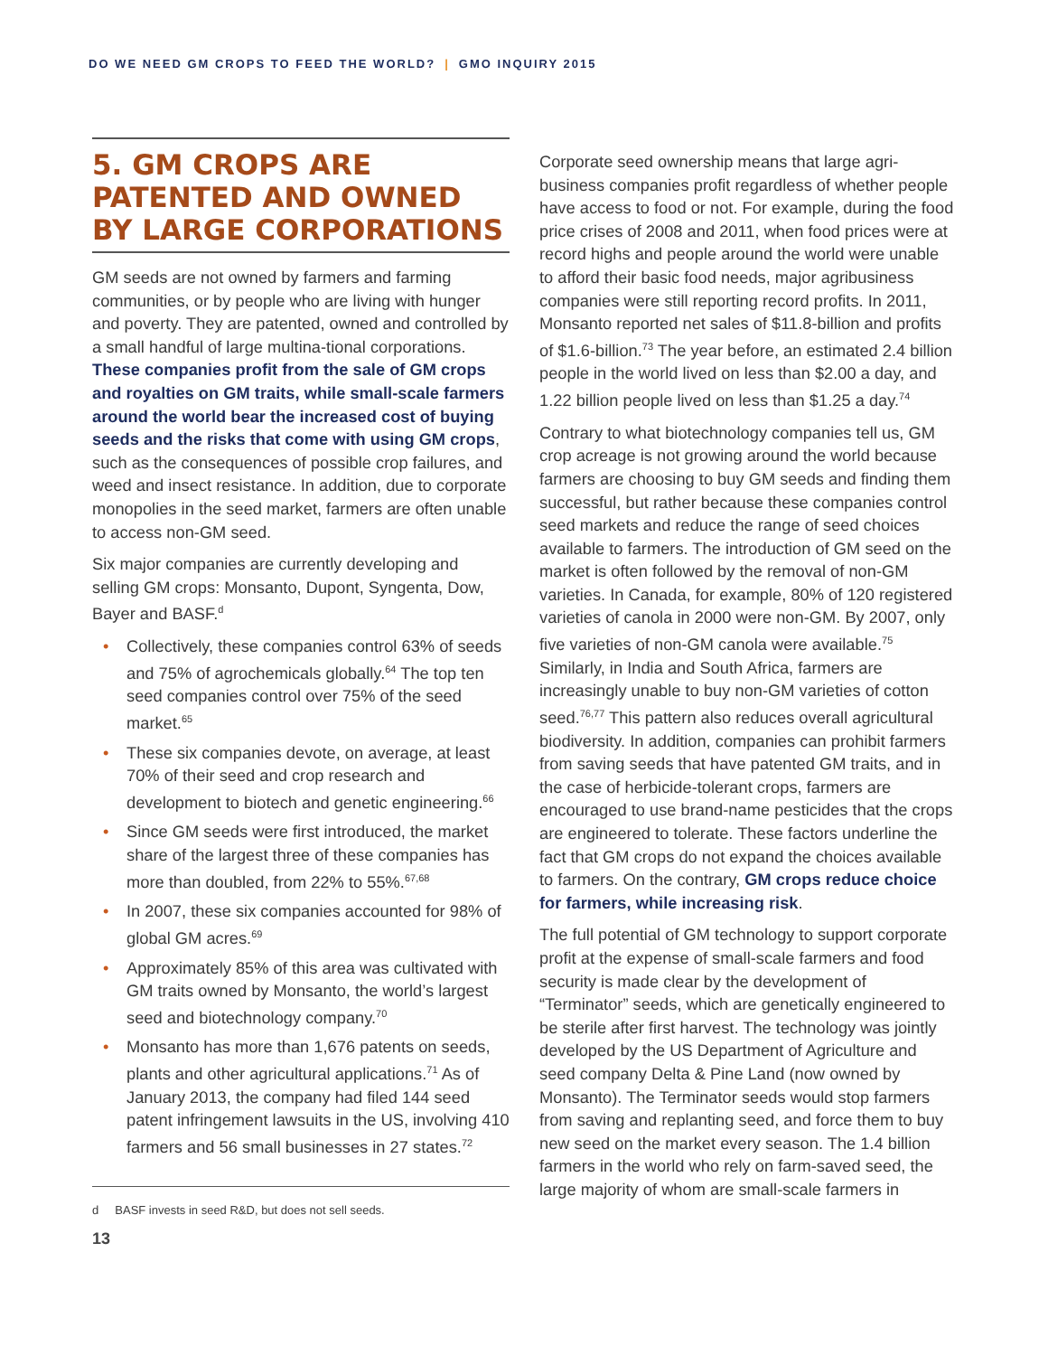DO WE NEED GM CROPS TO FEED THE WORLD? | GMO INQUIRY 2015
5. GM CROPS ARE PATENTED AND OWNED BY LARGE CORPORATIONS
GM seeds are not owned by farmers and farming communities, or by people who are living with hunger and poverty. They are patented, owned and controlled by a small handful of large multina-tional corporations. These companies profit from the sale of GM crops and royalties on GM traits, while small-scale farmers around the world bear the increased cost of buying seeds and the risks that come with using GM crops, such as the consequences of possible crop failures, and weed and insect resistance. In addition, due to corporate monopolies in the seed market, farmers are often unable to access non-GM seed.
Six major companies are currently developing and selling GM crops: Monsanto, Dupont, Syngenta, Dow, Bayer and BASF.<sup>d</sup>
Collectively, these companies control 63% of seeds and 75% of agrochemicals globally.<sup>64</sup> The top ten seed companies control over 75% of the seed market.<sup>65</sup>
These six companies devote, on average, at least 70% of their seed and crop research and development to biotech and genetic engineering.<sup>66</sup>
Since GM seeds were first introduced, the market share of the largest three of these companies has more than doubled, from 22% to 55%.<sup>67,68</sup>
In 2007, these six companies accounted for 98% of global GM acres.<sup>69</sup>
Approximately 85% of this area was cultivated with GM traits owned by Monsanto, the world’s largest seed and biotechnology company.<sup>70</sup>
Monsanto has more than 1,676 patents on seeds, plants and other agricultural applications.<sup>71</sup> As of January 2013, the company had filed 144 seed patent infringement lawsuits in the US, involving 410 farmers and 56 small businesses in 27 states.<sup>72</sup>
d BASF invests in seed R&D, but does not sell seeds.
13
Corporate seed ownership means that large agri-business companies profit regardless of whether people have access to food or not. For example, during the food price crises of 2008 and 2011, when food prices were at record highs and people around the world were unable to afford their basic food needs, major agribusiness companies were still reporting record profits. In 2011, Monsanto reported net sales of $11.8-billion and profits of $1.6-billion.<sup>73</sup> The year before, an estimated 2.4 billion people in the world lived on less than $2.00 a day, and 1.22 billion people lived on less than $1.25 a day.<sup>74</sup>
Contrary to what biotechnology companies tell us, GM crop acreage is not growing around the world because farmers are choosing to buy GM seeds and finding them successful, but rather because these companies control seed markets and reduce the range of seed choices available to farmers. The introduction of GM seed on the market is often followed by the removal of non-GM varieties. In Canada, for example, 80% of 120 registered varieties of canola in 2000 were non-GM. By 2007, only five varieties of non-GM canola were available.<sup>75</sup> Similarly, in India and South Africa, farmers are increasingly unable to buy non-GM varieties of cotton seed.<sup>76,77</sup> This pattern also reduces overall agricultural biodiversity. In addition, companies can prohibit farmers from saving seeds that have patented GM traits, and in the case of herbicide-tolerant crops, farmers are encouraged to use brand-name pesticides that the crops are engineered to tolerate. These factors underline the fact that GM crops do not expand the choices available to farmers. On the contrary, GM crops reduce choice for farmers, while increasing risk.
The full potential of GM technology to support corporate profit at the expense of small-scale farmers and food security is made clear by the development of “Terminator” seeds, which are genetically engineered to be sterile after first harvest. The technology was jointly developed by the US Department of Agriculture and seed company Delta & Pine Land (now owned by Monsanto). The Terminator seeds would stop farmers from saving and replanting seed, and force them to buy new seed on the market every season. The 1.4 billion farmers in the world who rely on farm-saved seed, the large majority of whom are small-scale farmers in